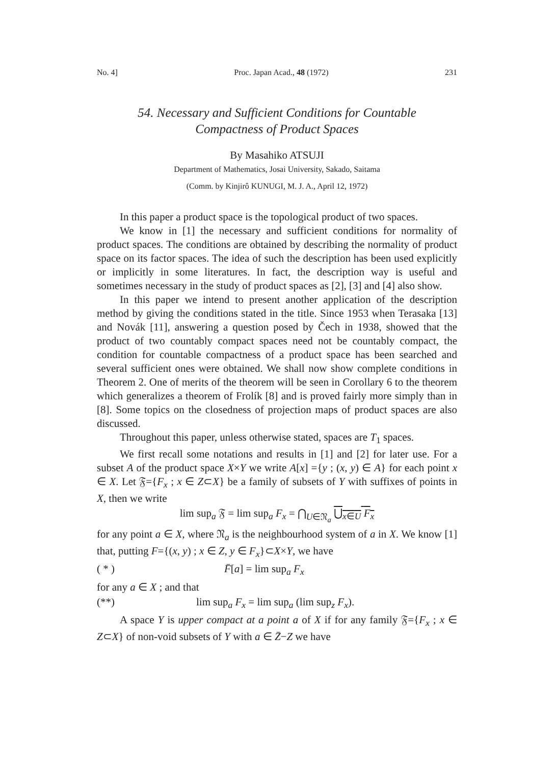No. 4] Proc. Japan Acad., 48 (1972) 231
54. Necessary and Sufficient Conditions for Countable
Compactness of Product Spaces
By Masahiko ATSUJI
Department of Mathematics, Josai University, Sakado, Saitama
(Comm. by Kinjirô KUNUGI, M. J. A., April 12, 1972)
In this paper a product space is the topological product of two spaces.
We know in [1] the necessary and sufficient conditions for normality of product spaces. The conditions are obtained by describing the normality of product space on its factor spaces. The idea of such the description has been used explicitly or implicitly in some literatures. In fact, the description way is useful and sometimes necessary in the study of product spaces as [2], [3] and [4] also show.
In this paper we intend to present another application of the description method by giving the conditions stated in the title. Since 1953 when Terasaka [13] and Novák [11], answering a question posed by Čech in 1938, showed that the product of two countably compact spaces need not be countably compact, the condition for countable compactness of a product space has been searched and several sufficient ones were obtained. We shall now show complete conditions in Theorem 2. One of merits of the theorem will be seen in Corollary 6 to the theorem which generalizes a theorem of Frolík [8] and is proved fairly more simply than in [8]. Some topics on the closedness of projection maps of product spaces are also discussed.
Throughout this paper, unless otherwise stated, spaces are T<sub>1</sub> spaces.
We first recall some notations and results in [1] and [2] for later use. For a subset A of the product space X×Y we write A[x] ={y ; (x, y) ∈ A} for each point x ∈ X. Let 𝔉={F<sub>x</sub> ; x ∈ Z⊂X} be a family of subsets of Y with suffixes of points in X, then we write
lim sup<sub>a</sub> 𝔉 = lim sup<sub>a</sub> F<sub>x</sub> = ⋂<sub>U∈𝔑<sub>a</sub></sub> ⋃<sub>x∈U</sub> F<sub>x</sub>
for any point a ∈ X, where 𝔑<sub>a</sub> is the neighbourhood system of a in X. We know [1] that, putting F={(x, y) ; x ∈ Z, y ∈ F<sub>x</sub>}⊂X×Y, we have
( * ) F̄[a] = lim sup<sub>a</sub> F<sub>x</sub>
for any a ∈ X ; and that
(**) lim sup<sub>a</sub> F<sub>x</sub> = lim sup<sub>a</sub> (lim sup<sub>z</sub> F<sub>x</sub>).
A space Y is upper compact at a point a of X if for any family 𝔉={F<sub>x</sub> ; x ∈ Z⊂X} of non-void subsets of Y with a ∈ Z̄−Z we have